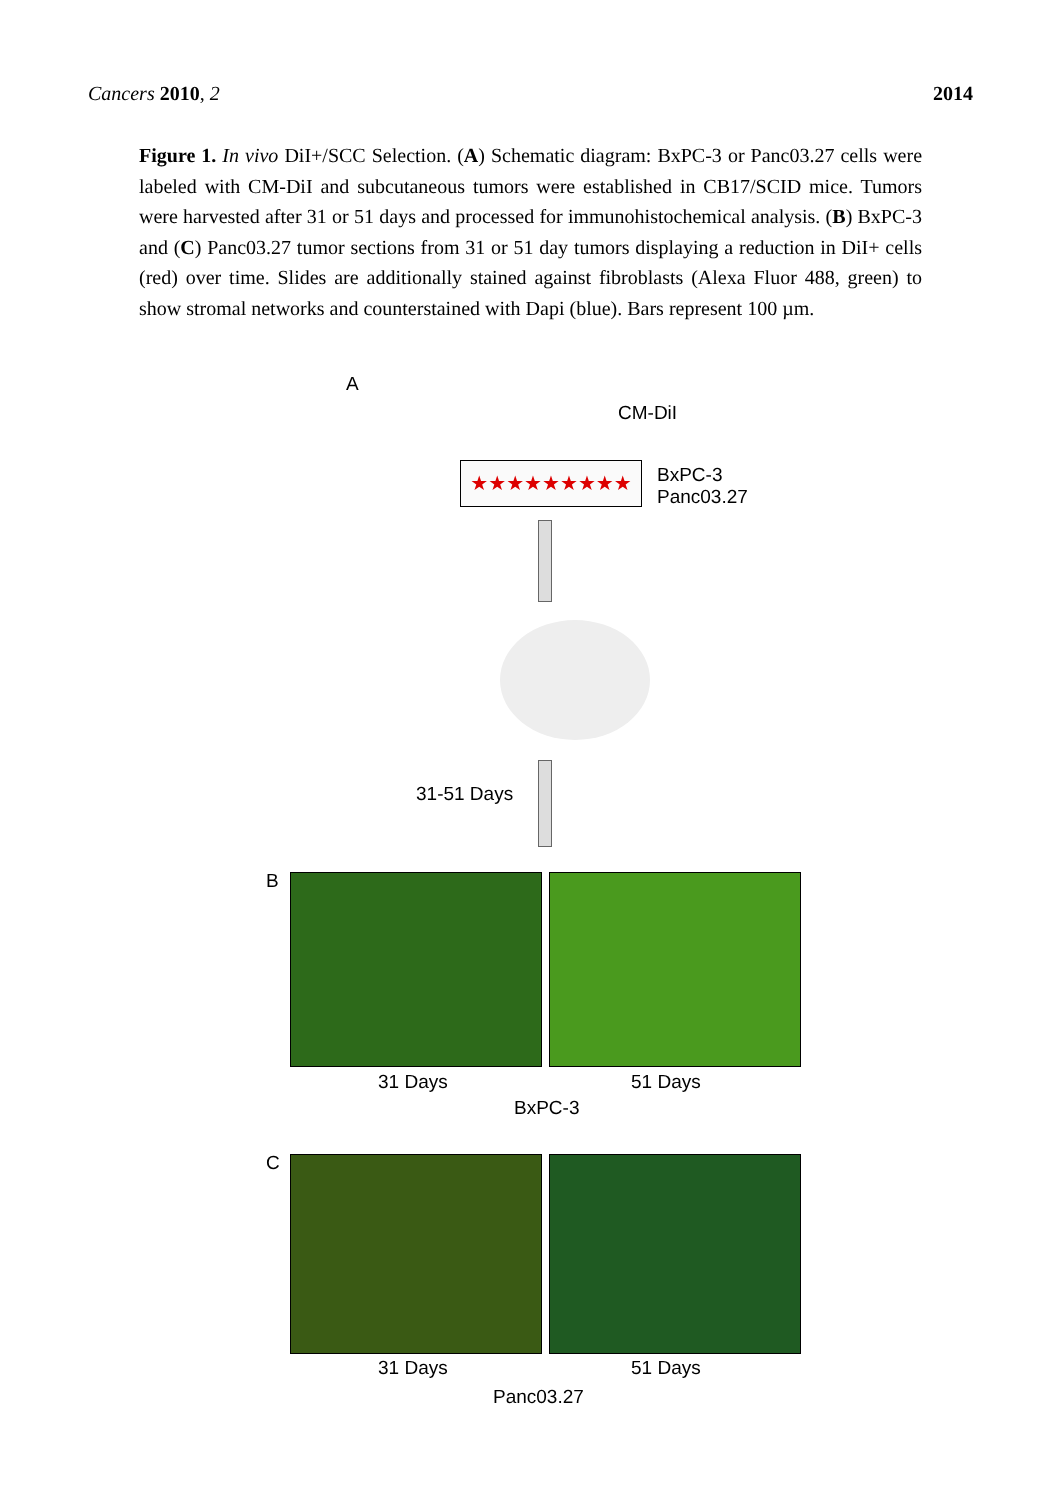Cancers 2010, 2 2014
Figure 1. In vivo DiI+/SCC Selection. (A) Schematic diagram: BxPC-3 or Panc03.27 cells were labeled with CM-DiI and subcutaneous tumors were established in CB17/SCID mice. Tumors were harvested after 31 or 51 days and processed for immunohistochemical analysis. (B) BxPC-3 and (C) Panc03.27 tumor sections from 31 or 51 day tumors displaying a reduction in DiI+ cells (red) over time. Slides are additionally stained against fibroblasts (Alexa Fluor 488, green) to show stromal networks and counterstained with Dapi (blue). Bars represent 100 µm.
A
CM-DiI
★★★★★★★★★
BxPC-3
Panc03.27
31-51 Days
B
31 Days 51 Days
BxPC-3
C
31 Days 51 Days
Panc03.27